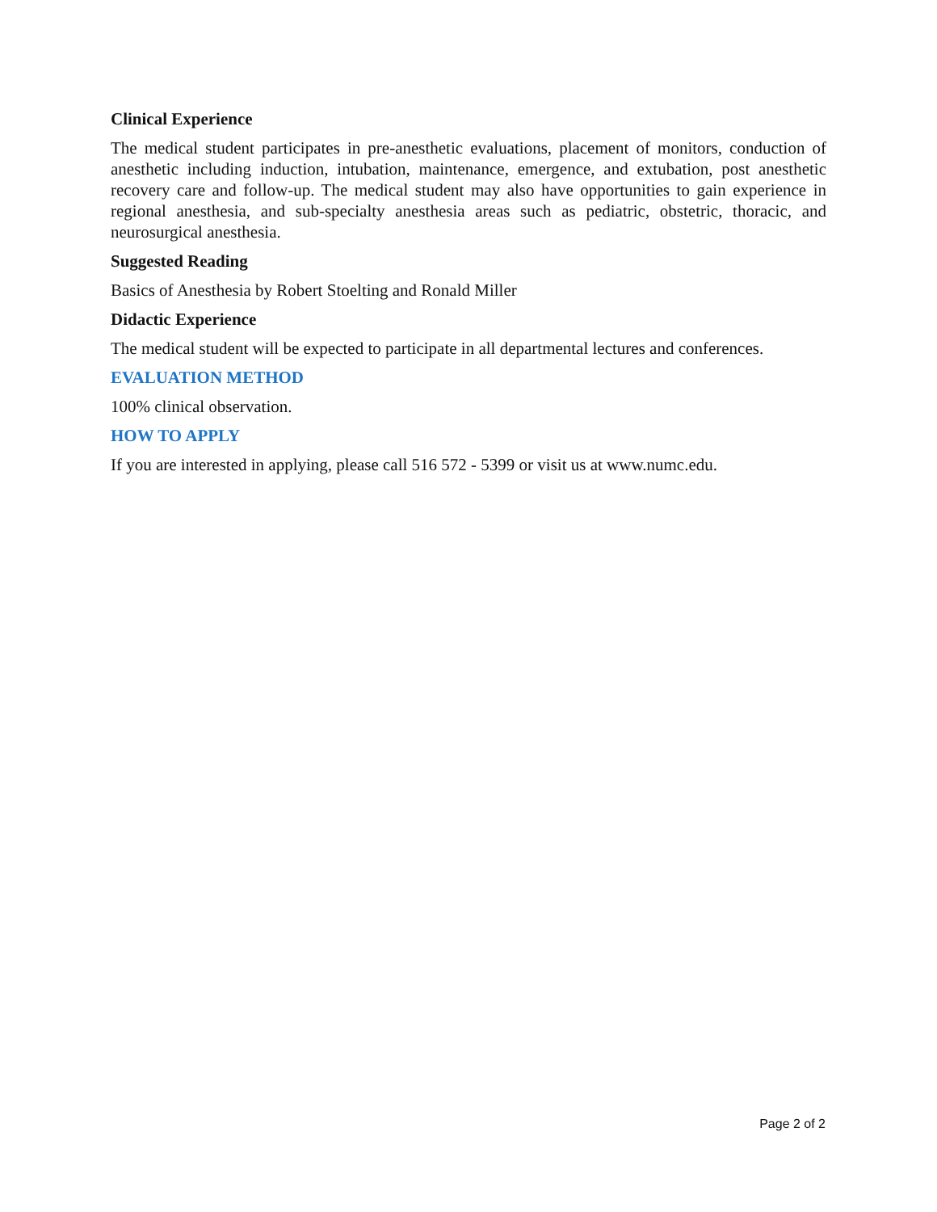Clinical Experience
The medical student participates in pre-anesthetic evaluations, placement of monitors, conduction of anesthetic including induction, intubation, maintenance, emergence, and extubation, post anesthetic recovery care and follow-up. The medical student may also have opportunities to gain experience in regional anesthesia, and sub-specialty anesthesia areas such as pediatric, obstetric, thoracic, and neurosurgical anesthesia.
Suggested Reading
Basics of Anesthesia by Robert Stoelting and Ronald Miller
Didactic Experience
The medical student will be expected to participate in all departmental lectures and conferences.
EVALUATION METHOD
100% clinical observation.
HOW TO APPLY
If you are interested in applying, please call 516 572 - 5399 or visit us at www.numc.edu.
Page 2 of 2